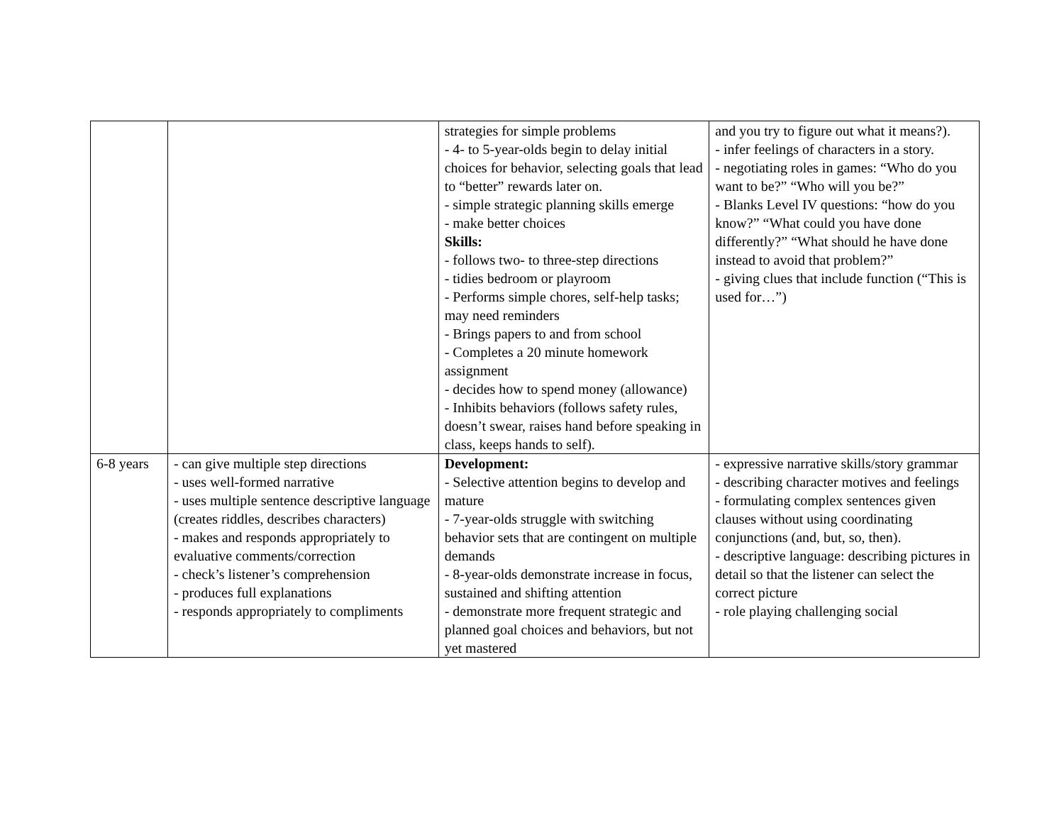| | | strategies for simple problems - 4- to 5-year-olds begin to delay initial choices for behavior, selecting goals that lead to “better” rewards later on. - simple strategic planning skills emerge - make better choices Skills: - follows two- to three-step directions - tidies bedroom or playroom - Performs simple chores, self-help tasks; may need reminders - Brings papers to and from school - Completes a 20 minute homework assignment - decides how to spend money (allowance) - Inhibits behaviors (follows safety rules, doesn’t swear, raises hand before speaking in class, keeps hands to self). | and you try to figure out what it means?). - infer feelings of characters in a story. - negotiating roles in games: “Who do you want to be?” “Who will you be?” - Blanks Level IV questions: “how do you know?” “What could you have done differently?” “What should he have done instead to avoid that problem?” - giving clues that include function (“This is used for…”) |
| 6-8 years | - can give multiple step directions - uses well-formed narrative - uses multiple sentence descriptive language (creates riddles, describes characters) - makes and responds appropriately to evaluative comments/correction - check’s listener’s comprehension - produces full explanations - responds appropriately to compliments | Development: - Selective attention begins to develop and mature - 7-year-olds struggle with switching behavior sets that are contingent on multiple demands - 8-year-olds demonstrate increase in focus, sustained and shifting attention - demonstrate more frequent strategic and planned goal choices and behaviors, but not yet mastered | - expressive narrative skills/story grammar - describing character motives and feelings - formulating complex sentences given clauses without using coordinating conjunctions (and, but, so, then). - descriptive language: describing pictures in detail so that the listener can select the correct picture - role playing challenging social |